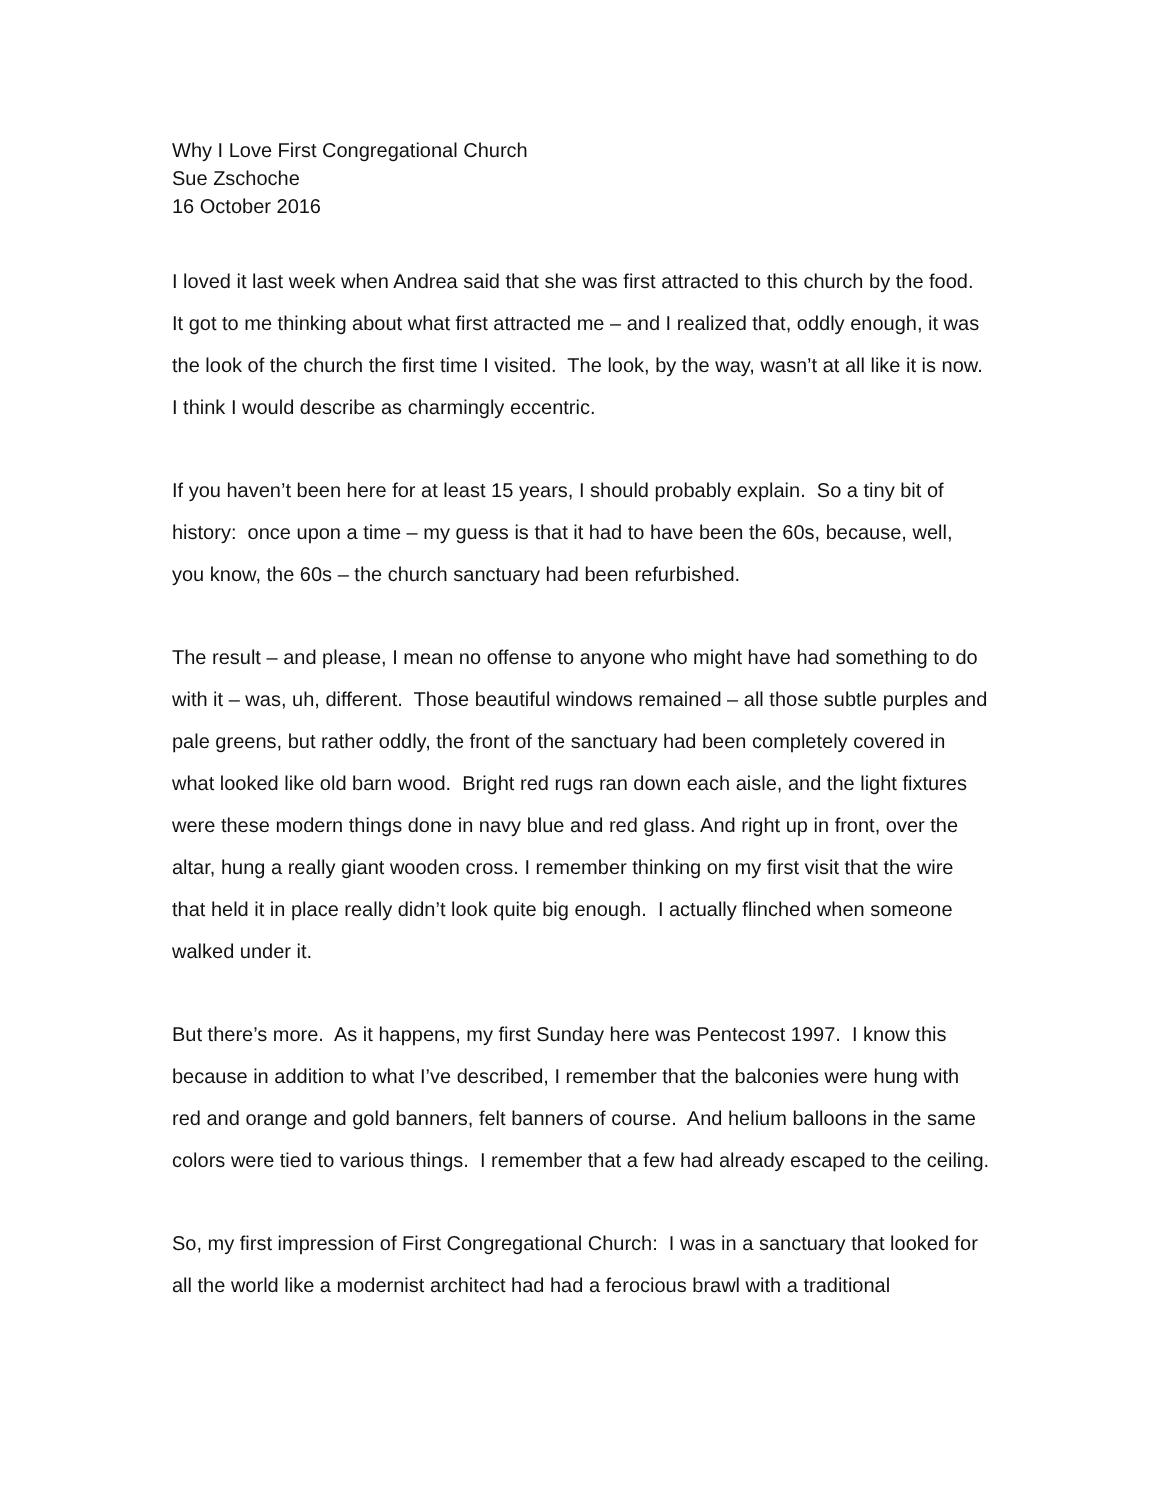Why I Love First Congregational Church
Sue Zschoche
16 October 2016
I loved it last week when Andrea said that she was first attracted to this church by the food. It got to me thinking about what first attracted me – and I realized that, oddly enough, it was the look of the church the first time I visited. The look, by the way, wasn’t at all like it is now. I think I would describe as charmingly eccentric.
If you haven’t been here for at least 15 years, I should probably explain. So a tiny bit of history: once upon a time – my guess is that it had to have been the 60s, because, well, you know, the 60s – the church sanctuary had been refurbished.
The result – and please, I mean no offense to anyone who might have had something to do with it – was, uh, different. Those beautiful windows remained – all those subtle purples and pale greens, but rather oddly, the front of the sanctuary had been completely covered in what looked like old barn wood. Bright red rugs ran down each aisle, and the light fixtures were these modern things done in navy blue and red glass. And right up in front, over the altar, hung a really giant wooden cross. I remember thinking on my first visit that the wire that held it in place really didn’t look quite big enough. I actually flinched when someone walked under it.
But there’s more. As it happens, my first Sunday here was Pentecost 1997. I know this because in addition to what I’ve described, I remember that the balconies were hung with red and orange and gold banners, felt banners of course. And helium balloons in the same colors were tied to various things. I remember that a few had already escaped to the ceiling.
So, my first impression of First Congregational Church: I was in a sanctuary that looked for all the world like a modernist architect had had a ferocious brawl with a traditional